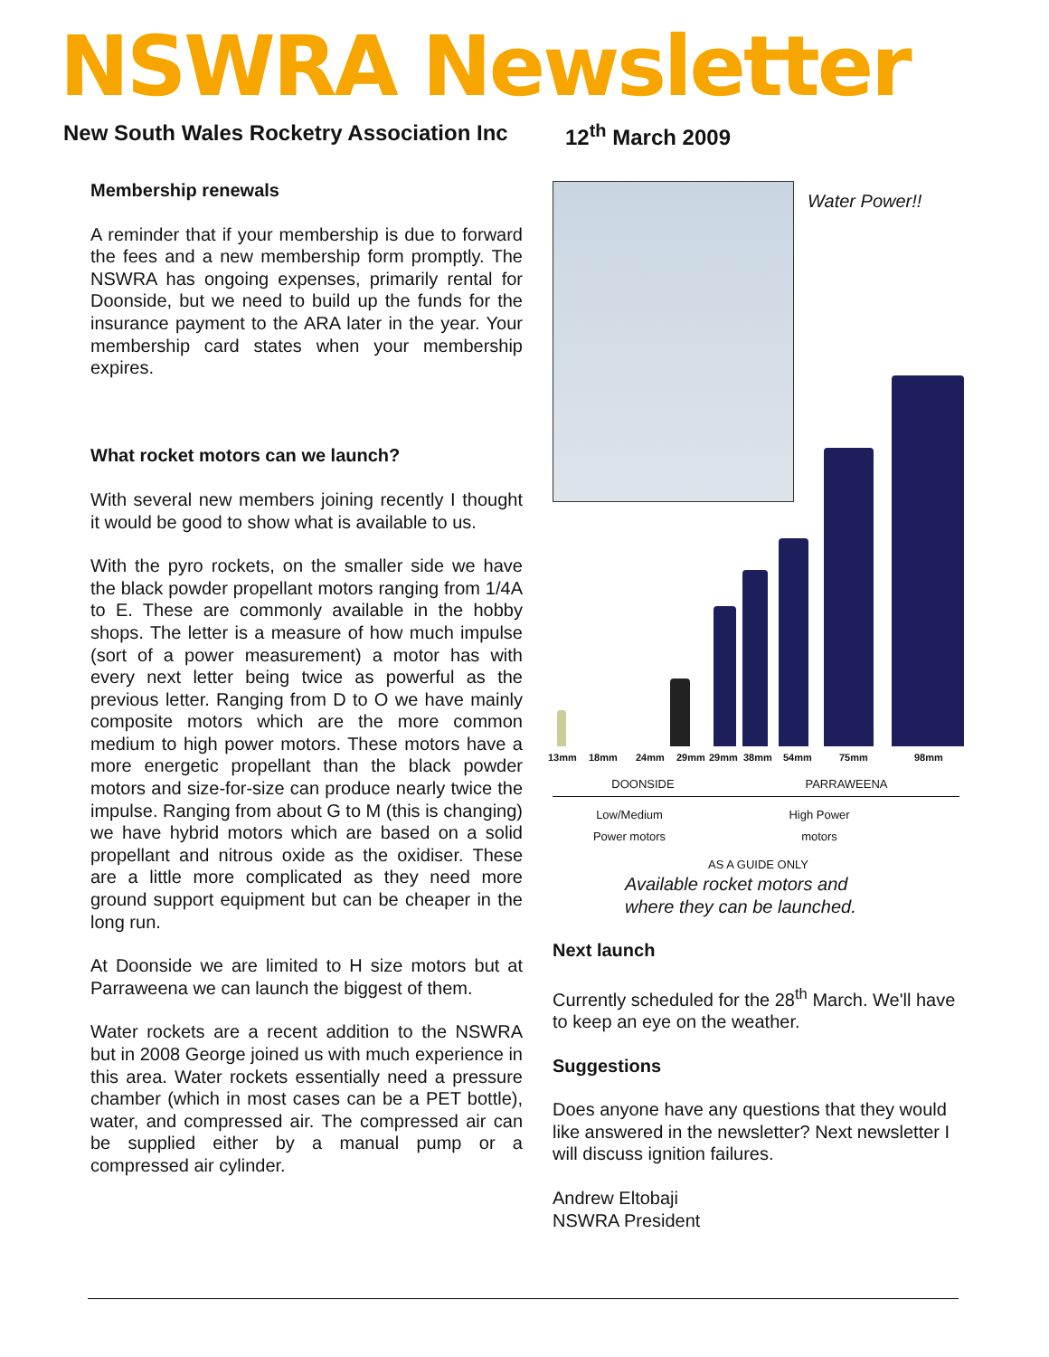NSWRA Newsletter
New South Wales Rocketry Association Inc
12<sup>th</sup> March 2009
Membership renewals
A reminder that if your membership is due to forward the fees and a new membership form promptly. The NSWRA has ongoing expenses, primarily rental for Doonside, but we need to build up the funds for the insurance payment to the ARA later in the year. Your membership card states when your membership expires.
What rocket motors can we launch?
With several new members joining recently I thought it would be good to show what is available to us.
With the pyro rockets, on the smaller side we have the black powder propellant motors ranging from 1/4A to E. These are commonly available in the hobby shops. The letter is a measure of how much impulse (sort of a power measurement) a motor has with every next letter being twice as powerful as the previous letter. Ranging from D to O we have mainly composite motors which are the more common medium to high power motors. These motors have a more energetic propellant than the black powder motors and size-for-size can produce nearly twice the impulse. Ranging from about G to M (this is changing) we have hybrid motors which are based on a solid propellant and nitrous oxide as the oxidiser. These are a little more complicated as they need more ground support equipment but can be cheaper in the long run.
At Doonside we are limited to H size motors but at Parraweena we can launch the biggest of them.
Water rockets are a recent addition to the NSWRA but in 2008 George joined us with much experience in this area. Water rockets essentially need a pressure chamber (which in most cases can be a PET bottle), water, and compressed air. The compressed air can be supplied either by a manual pump or a compressed air cylinder.
Water Power!!
13mm 18mm 24mm 29mm 29mm 38mm 54mm 75mm 98mm
DOONSIDE PARRAWEENA
Low/Medium
Power motors High Power
motors
AS A GUIDE ONLY
Available rocket motors and
where they can be launched.
Next launch
Currently scheduled for the 28<sup>th</sup> March. We'll have to keep an eye on the weather.
Suggestions
Does anyone have any questions that they would like answered in the newsletter? Next newsletter I will discuss ignition failures.
Andrew Eltobaji
NSWRA President